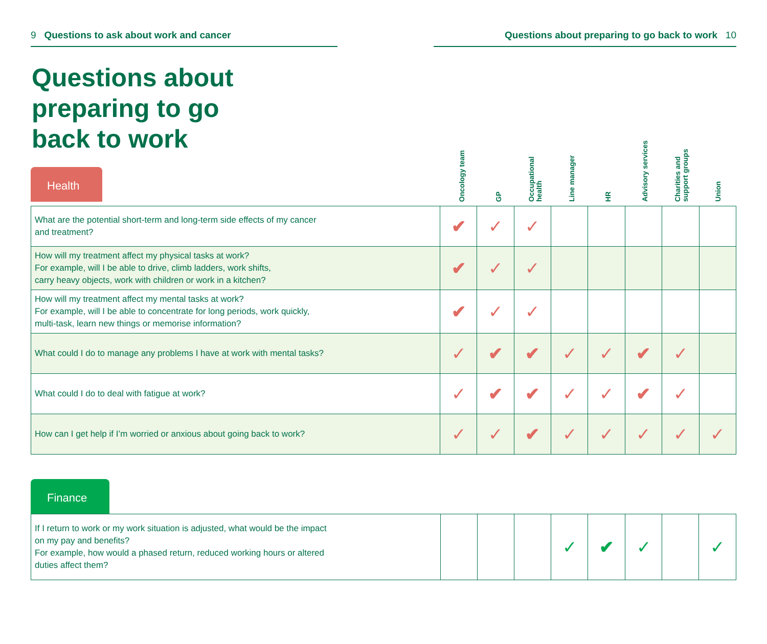9 Questions to ask about work and cancer Questions about preparing to go back to work 10
Questions about preparing to go back to work
Health
Oncology team
GP
Occupational health
Line manager
HR
Advisory services
Charities and support groups
Union
| What are the potential short-term and long-term side effects of my cancer and treatment? | ✔ | ✓ | ✓ | | | | | |
| How will my treatment affect my physical tasks at work? For example, will I be able to drive, climb ladders, work shifts, carry heavy objects, work with children or work in a kitchen? | ✔ | ✓ | ✓ | | | | | |
| How will my treatment affect my mental tasks at work? For example, will I be able to concentrate for long periods, work quickly, multi-task, learn new things or memorise information? | ✔ | ✓ | ✓ | | | | | |
| What could I do to manage any problems I have at work with mental tasks? | ✓ | ✔ | ✔ | ✓ | ✓ | ✔ | ✓ | |
| What could I do to deal with fatigue at work? | ✓ | ✔ | ✔ | ✓ | ✓ | ✔ | ✓ | |
| How can I get help if I’m worried or anxious about going back to work? | ✓ | ✓ | ✔ | ✓ | ✓ | ✓ | ✓ | ✓ |
Finance
| If I return to work or my work situation is adjusted, what would be the impact on my pay and benefits? For example, how would a phased return, reduced working hours or altered duties affect them? | | | | ✓ | ✔ | ✓ | | ✓ |